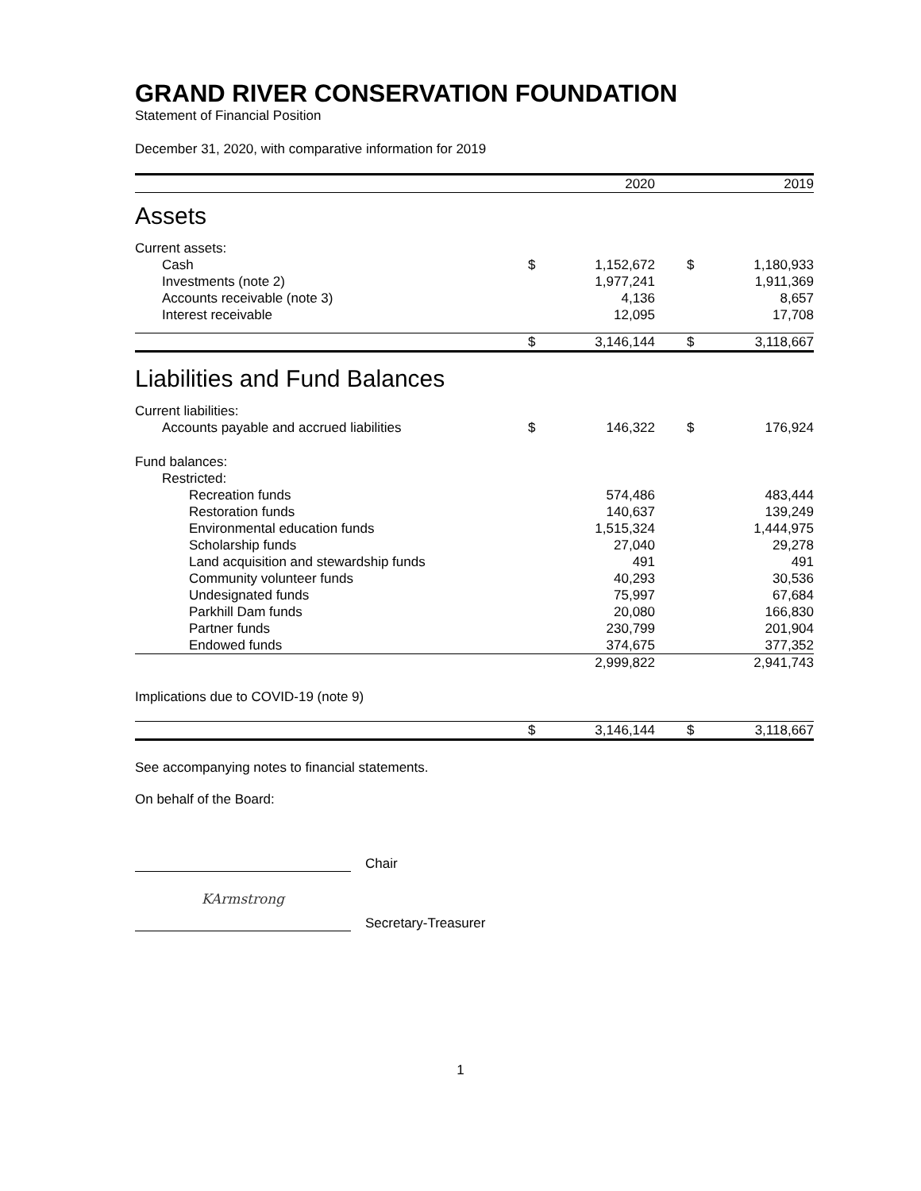GRAND RIVER CONSERVATION FOUNDATION
Statement of Financial Position
December 31, 2020, with comparative information for 2019
| | | 2020 | | | 2019 |
| --- | --- | --- | --- | --- | --- |
| Assets | | | | | |
| Current assets: | | | | | |
| Cash | $ | 1,152,672 | | $ | 1,180,933 |
| Investments (note 2) | | 1,977,241 | | | 1,911,369 |
| Accounts receivable (note 3) | | 4,136 | | | 8,657 |
| Interest receivable | | 12,095 | | | 17,708 |
| | $ | 3,146,144 | | $ | 3,118,667 |
| Liabilities and Fund Balances | | | | | |
| Current liabilities: | | | | | |
| Accounts payable and accrued liabilities | $ | 146,322 | | $ | 176,924 |
| Fund balances: | | | | | |
| Restricted: | | | | | |
| Recreation funds | | 574,486 | | | 483,444 |
| Restoration funds | | 140,637 | | | 139,249 |
| Environmental education funds | | 1,515,324 | | | 1,444,975 |
| Scholarship funds | | 27,040 | | | 29,278 |
| Land acquisition and stewardship funds | | 491 | | | 491 |
| Community volunteer funds | | 40,293 | | | 30,536 |
| Undesignated funds | | 75,997 | | | 67,684 |
| Parkhill Dam funds | | 20,080 | | | 166,830 |
| Partner funds | | 230,799 | | | 201,904 |
| Endowed funds | | 374,675 | | | 377,352 |
| | | 2,999,822 | | | 2,941,743 |
| Implications due to COVID-19 (note 9) | | | | | |
| | $ | 3,146,144 | | $ | 3,118,667 |
See accompanying notes to financial statements.
On behalf of the Board:
Chair
KArmstrong
Secretary-Treasurer
1